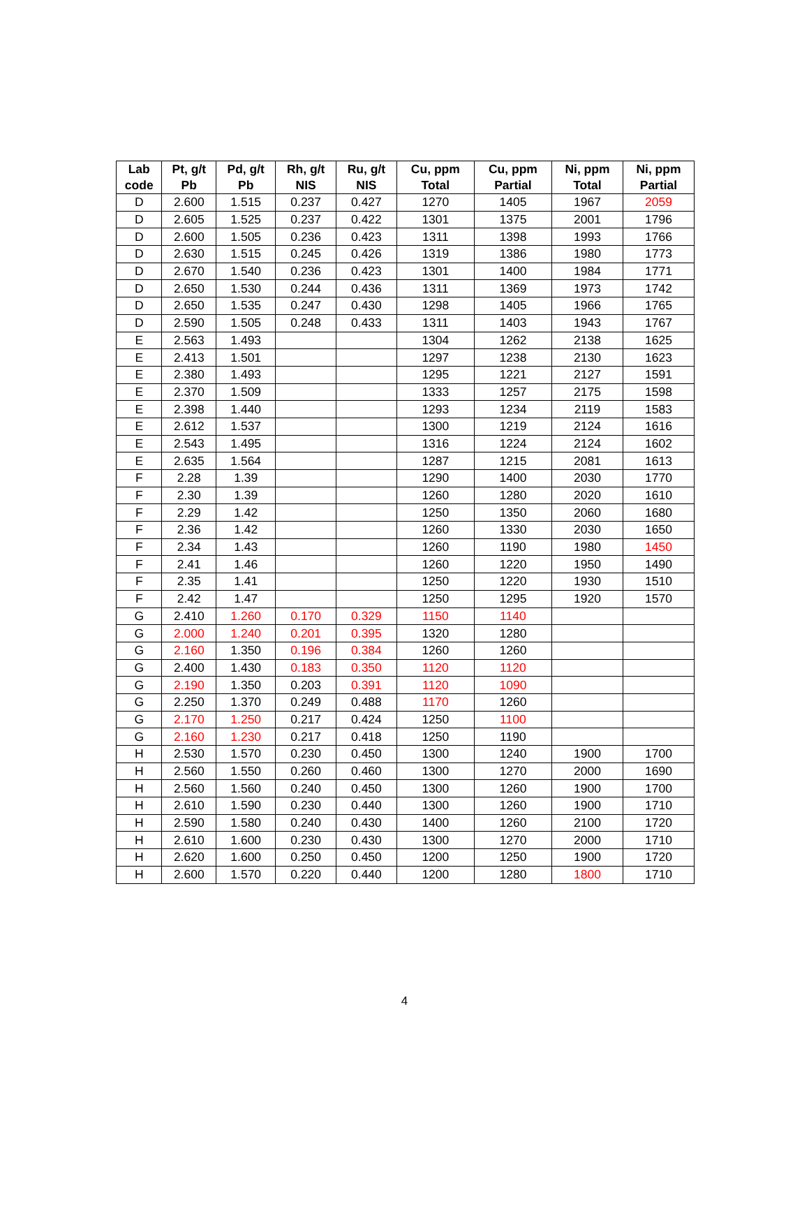| Lab code | Pt, g/t Pb | Pd, g/t Pb | Rh, g/t NIS | Ru, g/t NIS | Cu, ppm Total | Cu, ppm Partial | Ni, ppm Total | Ni, ppm Partial |
| --- | --- | --- | --- | --- | --- | --- | --- | --- |
| D | 2.600 | 1.515 | 0.237 | 0.427 | 1270 | 1405 | 1967 | 2059 |
| D | 2.605 | 1.525 | 0.237 | 0.422 | 1301 | 1375 | 2001 | 1796 |
| D | 2.600 | 1.505 | 0.236 | 0.423 | 1311 | 1398 | 1993 | 1766 |
| D | 2.630 | 1.515 | 0.245 | 0.426 | 1319 | 1386 | 1980 | 1773 |
| D | 2.670 | 1.540 | 0.236 | 0.423 | 1301 | 1400 | 1984 | 1771 |
| D | 2.650 | 1.530 | 0.244 | 0.436 | 1311 | 1369 | 1973 | 1742 |
| D | 2.650 | 1.535 | 0.247 | 0.430 | 1298 | 1405 | 1966 | 1765 |
| D | 2.590 | 1.505 | 0.248 | 0.433 | 1311 | 1403 | 1943 | 1767 |
| E | 2.563 | 1.493 | | | 1304 | 1262 | 2138 | 1625 |
| E | 2.413 | 1.501 | | | 1297 | 1238 | 2130 | 1623 |
| E | 2.380 | 1.493 | | | 1295 | 1221 | 2127 | 1591 |
| E | 2.370 | 1.509 | | | 1333 | 1257 | 2175 | 1598 |
| E | 2.398 | 1.440 | | | 1293 | 1234 | 2119 | 1583 |
| E | 2.612 | 1.537 | | | 1300 | 1219 | 2124 | 1616 |
| E | 2.543 | 1.495 | | | 1316 | 1224 | 2124 | 1602 |
| E | 2.635 | 1.564 | | | 1287 | 1215 | 2081 | 1613 |
| F | 2.28 | 1.39 | | | 1290 | 1400 | 2030 | 1770 |
| F | 2.30 | 1.39 | | | 1260 | 1280 | 2020 | 1610 |
| F | 2.29 | 1.42 | | | 1250 | 1350 | 2060 | 1680 |
| F | 2.36 | 1.42 | | | 1260 | 1330 | 2030 | 1650 |
| F | 2.34 | 1.43 | | | 1260 | 1190 | 1980 | 1450 |
| F | 2.41 | 1.46 | | | 1260 | 1220 | 1950 | 1490 |
| F | 2.35 | 1.41 | | | 1250 | 1220 | 1930 | 1510 |
| F | 2.42 | 1.47 | | | 1250 | 1295 | 1920 | 1570 |
| G | 2.410 | 1.260 | 0.170 | 0.329 | 1150 | 1140 | | |
| G | 2.000 | 1.240 | 0.201 | 0.395 | 1320 | 1280 | | |
| G | 2.160 | 1.350 | 0.196 | 0.384 | 1260 | 1260 | | |
| G | 2.400 | 1.430 | 0.183 | 0.350 | 1120 | 1120 | | |
| G | 2.190 | 1.350 | 0.203 | 0.391 | 1120 | 1090 | | |
| G | 2.250 | 1.370 | 0.249 | 0.488 | 1170 | 1260 | | |
| G | 2.170 | 1.250 | 0.217 | 0.424 | 1250 | 1100 | | |
| G | 2.160 | 1.230 | 0.217 | 0.418 | 1250 | 1190 | | |
| H | 2.530 | 1.570 | 0.230 | 0.450 | 1300 | 1240 | 1900 | 1700 |
| H | 2.560 | 1.550 | 0.260 | 0.460 | 1300 | 1270 | 2000 | 1690 |
| H | 2.560 | 1.560 | 0.240 | 0.450 | 1300 | 1260 | 1900 | 1700 |
| H | 2.610 | 1.590 | 0.230 | 0.440 | 1300 | 1260 | 1900 | 1710 |
| H | 2.590 | 1.580 | 0.240 | 0.430 | 1400 | 1260 | 2100 | 1720 |
| H | 2.610 | 1.600 | 0.230 | 0.430 | 1300 | 1270 | 2000 | 1710 |
| H | 2.620 | 1.600 | 0.250 | 0.450 | 1200 | 1250 | 1900 | 1720 |
| H | 2.600 | 1.570 | 0.220 | 0.440 | 1200 | 1280 | 1800 | 1710 |
4